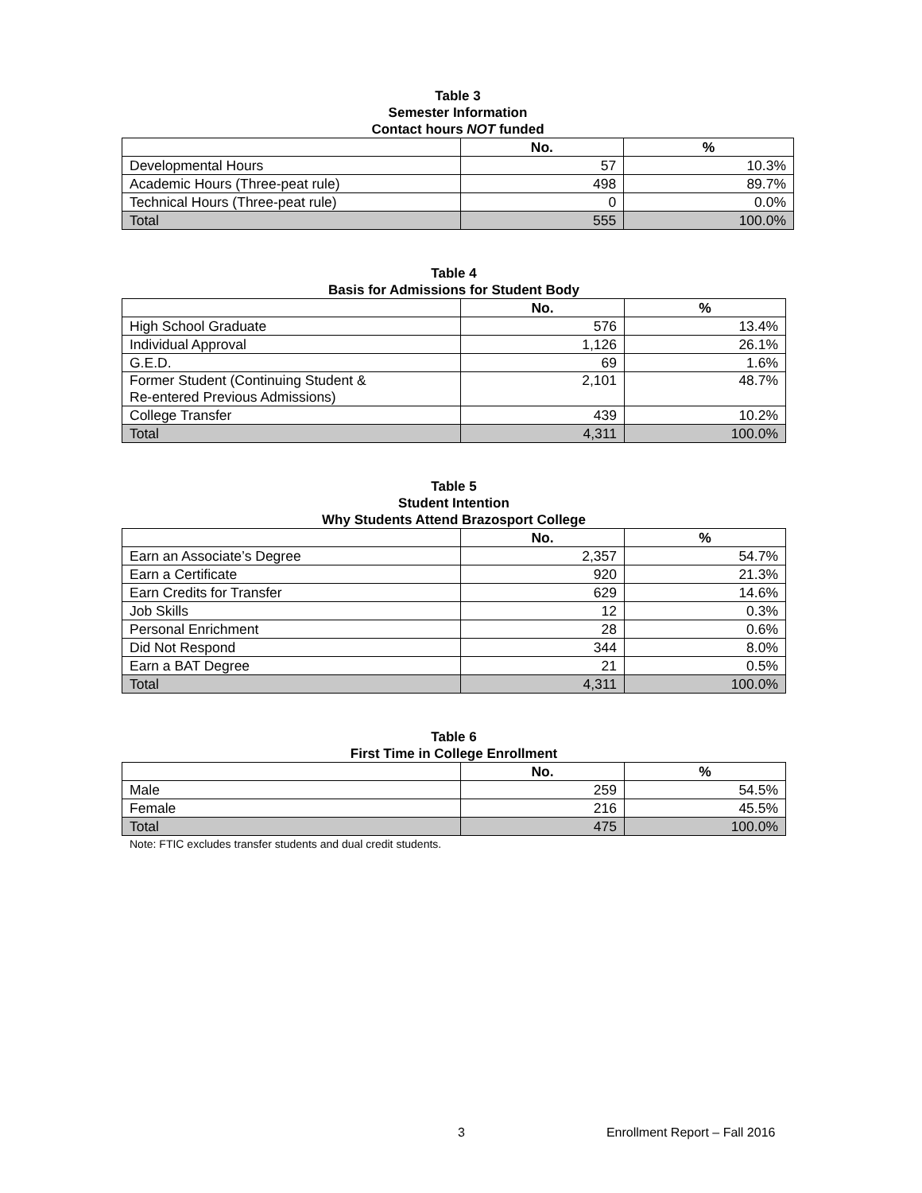Table 3
Semester Information
Contact hours NOT funded
| | No. | % |
| --- | --- | --- |
| Developmental Hours | 57 | 10.3% |
| Academic Hours (Three-peat rule) | 498 | 89.7% |
| Technical Hours (Three-peat rule) | 0 | 0.0% |
| Total | 555 | 100.0% |
Table 4
Basis for Admissions for Student Body
| | No. | % |
| --- | --- | --- |
| High School Graduate | 576 | 13.4% |
| Individual Approval | 1,126 | 26.1% |
| G.E.D. | 69 | 1.6% |
| Former Student (Continuing Student & Re-entered Previous Admissions) | 2,101 | 48.7% |
| College Transfer | 439 | 10.2% |
| Total | 4,311 | 100.0% |
Table 5
Student Intention
Why Students Attend Brazosport College
| | No. | % |
| --- | --- | --- |
| Earn an Associate’s Degree | 2,357 | 54.7% |
| Earn a Certificate | 920 | 21.3% |
| Earn Credits for Transfer | 629 | 14.6% |
| Job Skills | 12 | 0.3% |
| Personal Enrichment | 28 | 0.6% |
| Did Not Respond | 344 | 8.0% |
| Earn a BAT Degree | 21 | 0.5% |
| Total | 4,311 | 100.0% |
Table 6
First Time in College Enrollment
| | No. | % |
| --- | --- | --- |
| Male | 259 | 54.5% |
| Female | 216 | 45.5% |
| Total | 475 | 100.0% |
Note: FTIC excludes transfer students and dual credit students.
3 Enrollment Report – Fall 2016